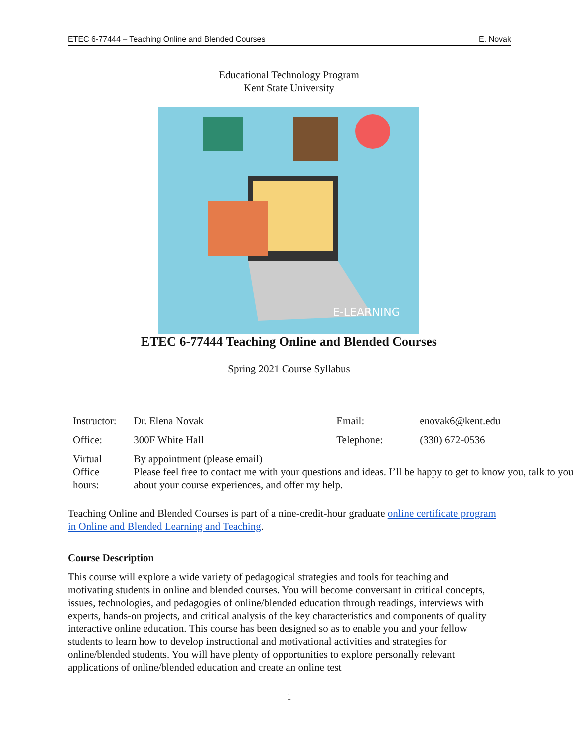ETEC 6-77444 – Teaching Online and Blended Courses E. Novak
Educational Technology Program
Kent State University
E-LEARNING
ETEC 6-77444 Teaching Online and Blended Courses
Spring 2021 Course Syllabus
| Instructor: | Dr. Elena Novak | Email: | enovak6@kent.edu |
| Office: | 300F White Hall | Telephone: | (330) 672-0536 |
| Virtual Office hours: | By appointment (please email) Please feel free to contact me with your questions and ideas. I’ll be happy to get to know you, talk to you about your course experiences, and offer my help. | | |
Teaching Online and Blended Courses is part of a nine-credit-hour graduate online certificate program in Online and Blended Learning and Teaching.
Course Description
This course will explore a wide variety of pedagogical strategies and tools for teaching and motivating students in online and blended courses. You will become conversant in critical concepts, issues, technologies, and pedagogies of online/blended education through readings, interviews with experts, hands-on projects, and critical analysis of the key characteristics and components of quality interactive online education. This course has been designed so as to enable you and your fellow students to learn how to develop instructional and motivational activities and strategies for online/blended students. You will have plenty of opportunities to explore personally relevant applications of online/blended education and create an online test
1